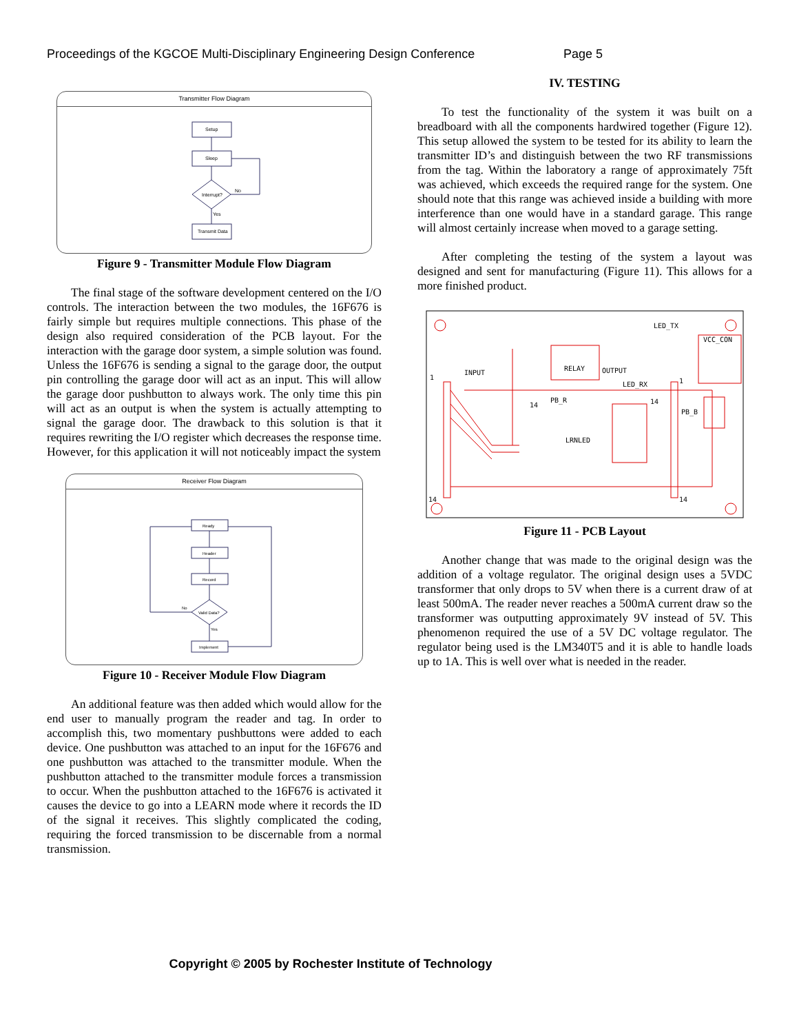Proceedings of the KGCOE Multi-Disciplinary Engineering Design Conference Page 5
Transmitter Flow Diagram
Setup
Sleep
Interrupt?
No
Yes
Transmit Data
Figure 9 - Transmitter Module Flow Diagram
The final stage of the software development centered on the I/O controls. The interaction between the two modules, the 16F676 is fairly simple but requires multiple connections. This phase of the design also required consideration of the PCB layout. For the interaction with the garage door system, a simple solution was found. Unless the 16F676 is sending a signal to the garage door, the output pin controlling the garage door will act as an input. This will allow the garage door pushbutton to always work. The only time this pin will act as an output is when the system is actually attempting to signal the garage door. The drawback to this solution is that it requires rewriting the I/O register which decreases the response time. However, for this application it will not noticeably impact the system
Receiver Flow Diagram
Ready
Header
Record
Valid Data?
No
Yes
Implement
Figure 10 - Receiver Module Flow Diagram
An additional feature was then added which would allow for the end user to manually program the reader and tag. In order to accomplish this, two momentary pushbuttons were added to each device. One pushbutton was attached to an input for the 16F676 and one pushbutton was attached to the transmitter module. When the pushbutton attached to the transmitter module forces a transmission to occur. When the pushbutton attached to the 16F676 is activated it causes the device to go into a LEARN mode where it records the ID of the signal it receives. This slightly complicated the coding, requiring the forced transmission to be discernable from a normal transmission.
IV. TESTING
To test the functionality of the system it was built on a breadboard with all the components hardwired together (Figure 12). This setup allowed the system to be tested for its ability to learn the transmitter ID’s and distinguish between the two RF transmissions from the tag. Within the laboratory a range of approximately 75ft was achieved, which exceeds the required range for the system. One should note that this range was achieved inside a building with more interference than one would have in a standard garage. This range will almost certainly increase when moved to a garage setting.
After completing the testing of the system a layout was designed and sent for manufacturing (Figure 11). This allows for a more finished product.
LED_TX
VCC_CON
INPUT
RELAY
OUTPUT
LED_RX
PB_R
PB_B
LRNLED
14
14
14
14
1
1
Figure 11 - PCB Layout
Another change that was made to the original design was the addition of a voltage regulator. The original design uses a 5VDC transformer that only drops to 5V when there is a current draw of at least 500mA. The reader never reaches a 500mA current draw so the transformer was outputting approximately 9V instead of 5V. This phenomenon required the use of a 5V DC voltage regulator. The regulator being used is the LM340T5 and it is able to handle loads up to 1A. This is well over what is needed in the reader.
Copyright © 2005 by Rochester Institute of Technology